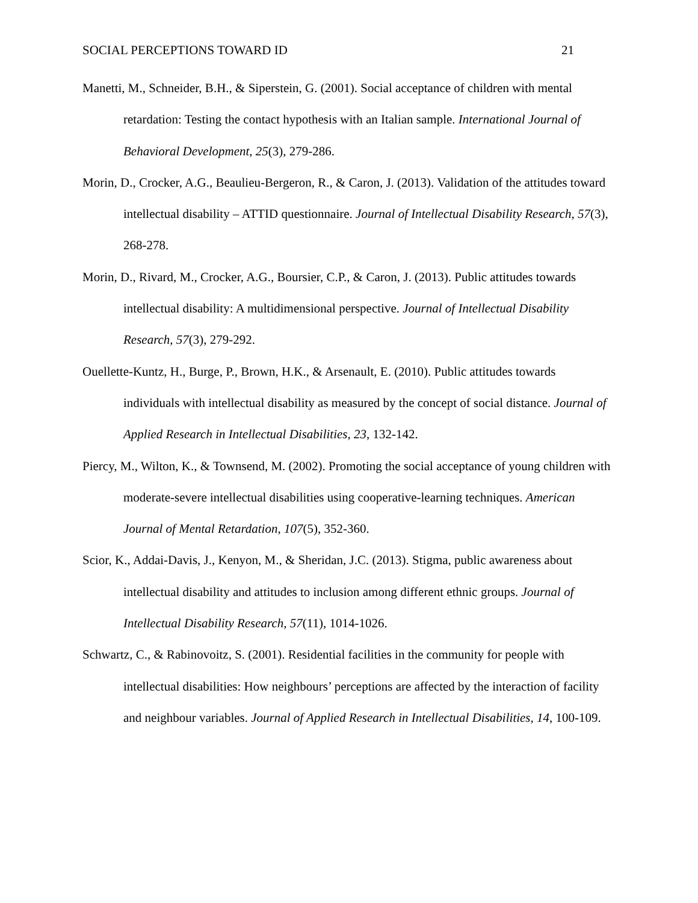SOCIAL PERCEPTIONS TOWARD ID 21
Manetti, M., Schneider, B.H., & Siperstein, G. (2001). Social acceptance of children with mental retardation: Testing the contact hypothesis with an Italian sample. International Journal of Behavioral Development, 25(3), 279-286.
Morin, D., Crocker, A.G., Beaulieu-Bergeron, R., & Caron, J. (2013). Validation of the attitudes toward intellectual disability – ATTID questionnaire. Journal of Intellectual Disability Research, 57(3), 268-278.
Morin, D., Rivard, M., Crocker, A.G., Boursier, C.P., & Caron, J. (2013). Public attitudes towards intellectual disability: A multidimensional perspective. Journal of Intellectual Disability Research, 57(3), 279-292.
Ouellette-Kuntz, H., Burge, P., Brown, H.K., & Arsenault, E. (2010). Public attitudes towards individuals with intellectual disability as measured by the concept of social distance. Journal of Applied Research in Intellectual Disabilities, 23, 132-142.
Piercy, M., Wilton, K., & Townsend, M. (2002). Promoting the social acceptance of young children with moderate-severe intellectual disabilities using cooperative-learning techniques. American Journal of Mental Retardation, 107(5), 352-360.
Scior, K., Addai-Davis, J., Kenyon, M., & Sheridan, J.C. (2013). Stigma, public awareness about intellectual disability and attitudes to inclusion among different ethnic groups. Journal of Intellectual Disability Research, 57(11), 1014-1026.
Schwartz, C., & Rabinovoitz, S. (2001). Residential facilities in the community for people with intellectual disabilities: How neighbours’ perceptions are affected by the interaction of facility and neighbour variables. Journal of Applied Research in Intellectual Disabilities, 14, 100-109.